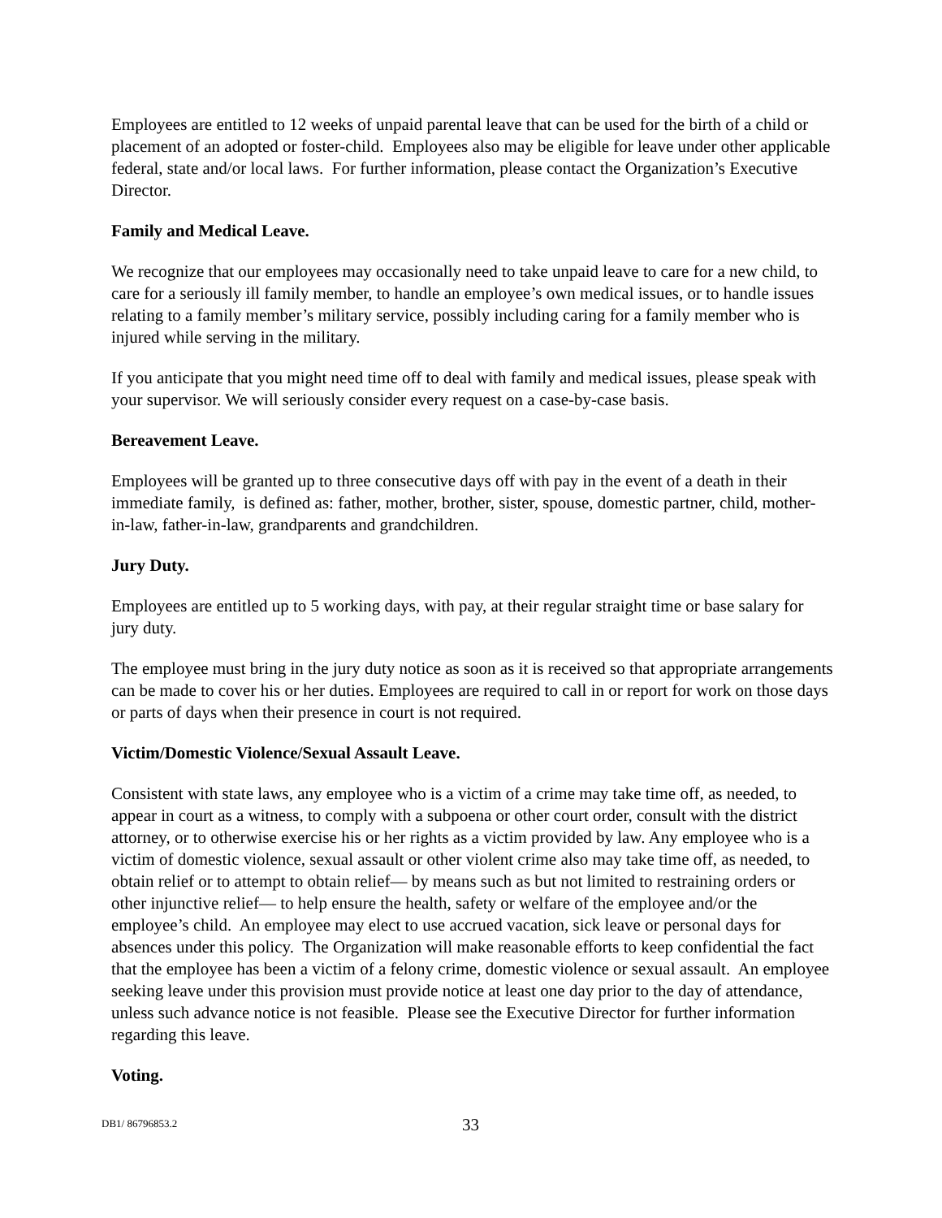Employees are entitled to 12 weeks of unpaid parental leave that can be used for the birth of a child or placement of an adopted or foster-child. Employees also may be eligible for leave under other applicable federal, state and/or local laws. For further information, please contact the Organization’s Executive Director.
Family and Medical Leave.
We recognize that our employees may occasionally need to take unpaid leave to care for a new child, to care for a seriously ill family member, to handle an employee’s own medical issues, or to handle issues relating to a family member’s military service, possibly including caring for a family member who is injured while serving in the military.
If you anticipate that you might need time off to deal with family and medical issues, please speak with your supervisor. We will seriously consider every request on a case-by-case basis.
Bereavement Leave.
Employees will be granted up to three consecutive days off with pay in the event of a death in their immediate family, is defined as: father, mother, brother, sister, spouse, domestic partner, child, mother-in-law, father-in-law, grandparents and grandchildren.
Jury Duty.
Employees are entitled up to 5 working days, with pay, at their regular straight time or base salary for jury duty.
The employee must bring in the jury duty notice as soon as it is received so that appropriate arrangements can be made to cover his or her duties. Employees are required to call in or report for work on those days or parts of days when their presence in court is not required.
Victim/Domestic Violence/Sexual Assault Leave.
Consistent with state laws, any employee who is a victim of a crime may take time off, as needed, to appear in court as a witness, to comply with a subpoena or other court order, consult with the district attorney, or to otherwise exercise his or her rights as a victim provided by law. Any employee who is a victim of domestic violence, sexual assault or other violent crime also may take time off, as needed, to obtain relief or to attempt to obtain relief― by means such as but not limited to restraining orders or other injunctive relief― to help ensure the health, safety or welfare of the employee and/or the employee’s child. An employee may elect to use accrued vacation, sick leave or personal days for absences under this policy. The Organization will make reasonable efforts to keep confidential the fact that the employee has been a victim of a felony crime, domestic violence or sexual assault. An employee seeking leave under this provision must provide notice at least one day prior to the day of attendance, unless such advance notice is not feasible. Please see the Executive Director for further information regarding this leave.
Voting.
DB1/ 86796853.2 33